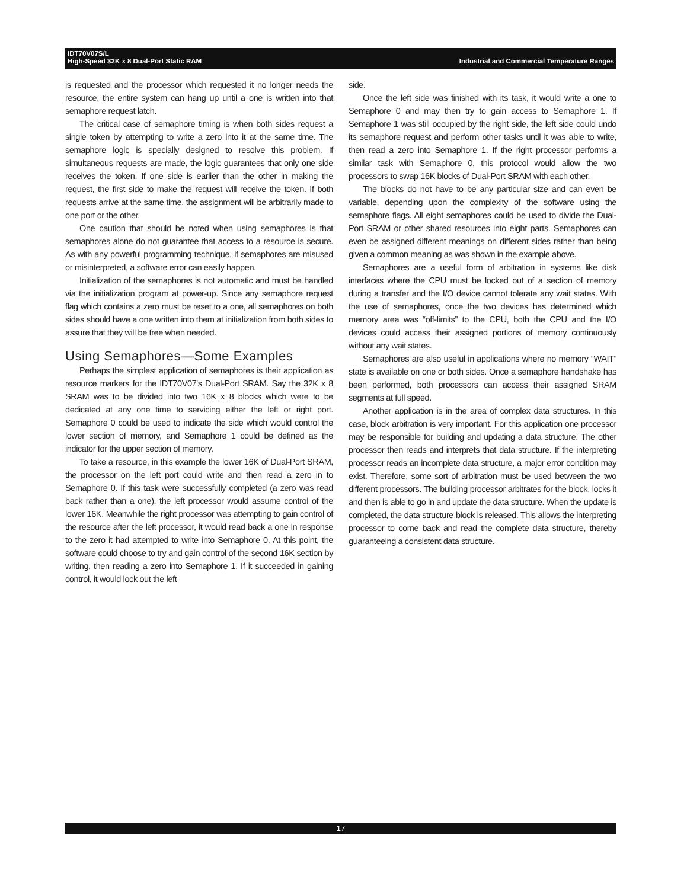Industrial and Commercial Temperature Ranges IDT70V07S/L
High-Speed 32K x 8 Dual-Port Static RAM
is requested and the processor which requested it no longer needs the resource, the entire system can hang up until a one is written into that semaphore request latch.
The critical case of semaphore timing is when both sides request a single token by attempting to write a zero into it at the same time. The semaphore logic is specially designed to resolve this problem. If simultaneous requests are made, the logic guarantees that only one side receives the token. If one side is earlier than the other in making the request, the first side to make the request will receive the token. If both requests arrive at the same time, the assignment will be arbitrarily made to one port or the other.
One caution that should be noted when using semaphores is that semaphores alone do not guarantee that access to a resource is secure. As with any powerful programming technique, if semaphores are misused or misinterpreted, a software error can easily happen.
Initialization of the semaphores is not automatic and must be handled via the initialization program at power-up. Since any semaphore request flag which contains a zero must be reset to a one, all semaphores on both sides should have a one written into them at initialization from both sides to assure that they will be free when needed.
Using Semaphores—Some Examples
Perhaps the simplest application of semaphores is their application as resource markers for the IDT70V07's Dual-Port SRAM. Say the 32K x 8 SRAM was to be divided into two 16K x 8 blocks which were to be dedicated at any one time to servicing either the left or right port. Semaphore 0 could be used to indicate the side which would control the lower section of memory, and Semaphore 1 could be defined as the indicator for the upper section of memory.
To take a resource, in this example the lower 16K of Dual-Port SRAM, the processor on the left port could write and then read a zero in to Semaphore 0. If this task were successfully completed (a zero was read back rather than a one), the left processor would assume control of the lower 16K. Meanwhile the right processor was attempting to gain control of the resource after the left processor, it would read back a one in response to the zero it had attempted to write into Semaphore 0. At this point, the software could choose to try and gain control of the second 16K section by writing, then reading a zero into Semaphore 1. If it succeeded in gaining control, it would lock out the left
side.
Once the left side was finished with its task, it would write a one to Semaphore 0 and may then try to gain access to Semaphore 1. If Semaphore 1 was still occupied by the right side, the left side could undo its semaphore request and perform other tasks until it was able to write, then read a zero into Semaphore 1. If the right processor performs a similar task with Semaphore 0, this protocol would allow the two processors to swap 16K blocks of Dual-Port SRAM with each other.
The blocks do not have to be any particular size and can even be variable, depending upon the complexity of the software using the semaphore flags. All eight semaphores could be used to divide the Dual-Port SRAM or other shared resources into eight parts. Semaphores can even be assigned different meanings on different sides rather than being given a common meaning as was shown in the example above.
Semaphores are a useful form of arbitration in systems like disk interfaces where the CPU must be locked out of a section of memory during a transfer and the I/O device cannot tolerate any wait states. With the use of semaphores, once the two devices has determined which memory area was “off-limits” to the CPU, both the CPU and the I/O devices could access their assigned portions of memory continuously without any wait states.
Semaphores are also useful in applications where no memory “WAIT” state is available on one or both sides. Once a semaphore handshake has been performed, both processors can access their assigned SRAM segments at full speed.
Another application is in the area of complex data structures. In this case, block arbitration is very important. For this application one processor may be responsible for building and updating a data structure. The other processor then reads and interprets that data structure. If the interpreting processor reads an incomplete data structure, a major error condition may exist. Therefore, some sort of arbitration must be used between the two different processors. The building processor arbitrates for the block, locks it and then is able to go in and update the data structure. When the update is completed, the data structure block is released. This allows the interpreting processor to come back and read the complete data structure, thereby guaranteeing a consistent data structure.
17